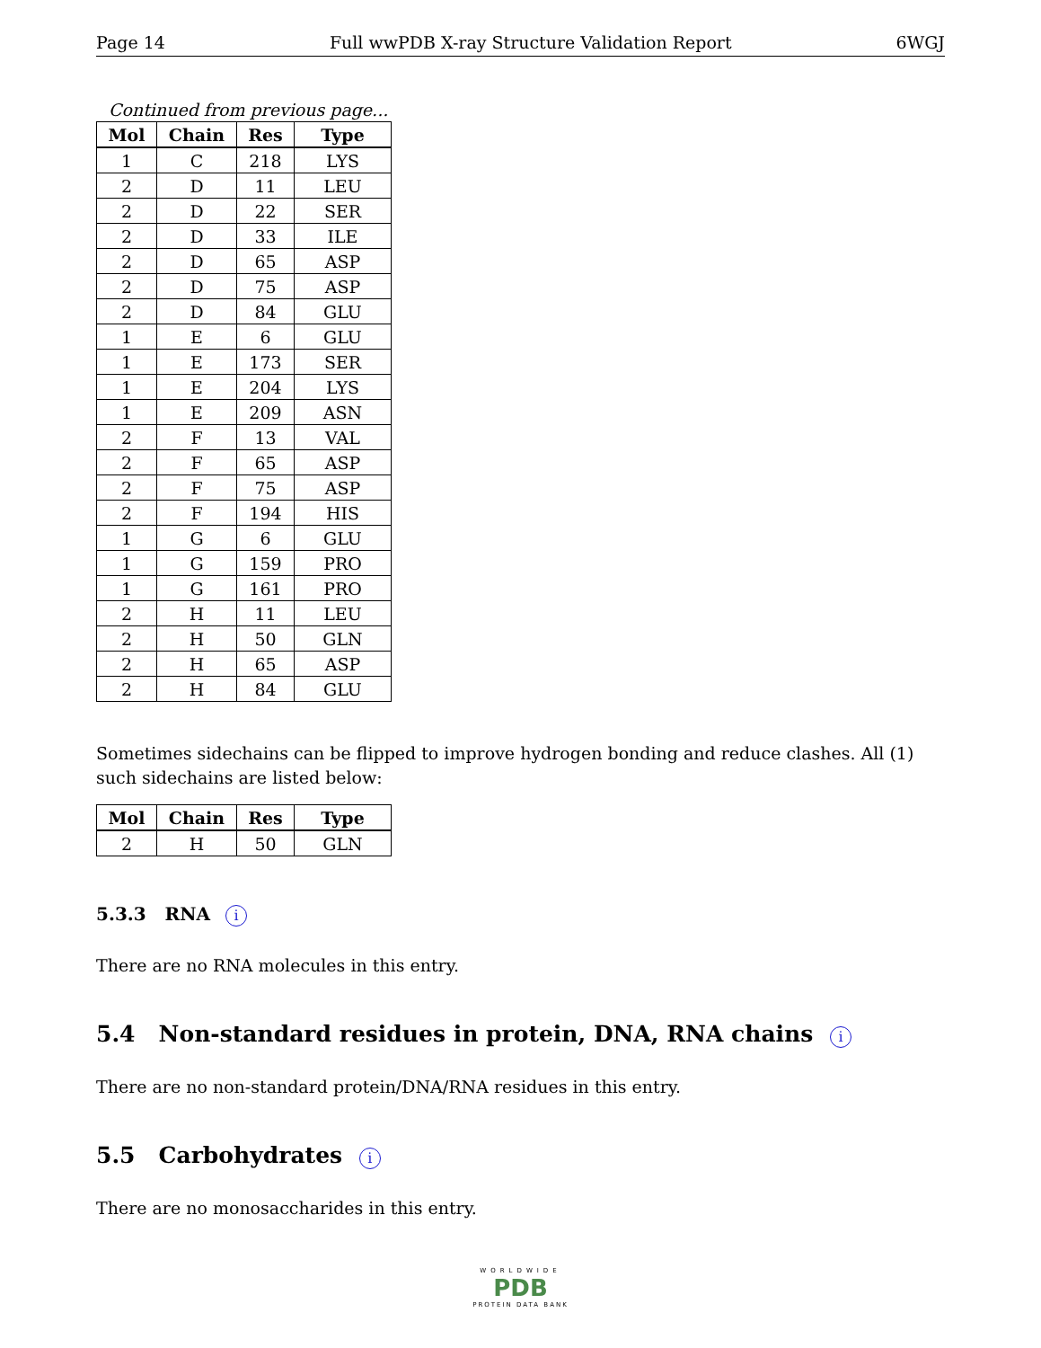Page 14 Full wwPDB X-ray Structure Validation Report 6WGJ
Continued from previous page...
| Mol | Chain | Res | Type |
| --- | --- | --- | --- |
| 1 | C | 218 | LYS |
| 2 | D | 11 | LEU |
| 2 | D | 22 | SER |
| 2 | D | 33 | ILE |
| 2 | D | 65 | ASP |
| 2 | D | 75 | ASP |
| 2 | D | 84 | GLU |
| 1 | E | 6 | GLU |
| 1 | E | 173 | SER |
| 1 | E | 204 | LYS |
| 1 | E | 209 | ASN |
| 2 | F | 13 | VAL |
| 2 | F | 65 | ASP |
| 2 | F | 75 | ASP |
| 2 | F | 194 | HIS |
| 1 | G | 6 | GLU |
| 1 | G | 159 | PRO |
| 1 | G | 161 | PRO |
| 2 | H | 11 | LEU |
| 2 | H | 50 | GLN |
| 2 | H | 65 | ASP |
| 2 | H | 84 | GLU |
Sometimes sidechains can be flipped to improve hydrogen bonding and reduce clashes. All (1) such sidechains are listed below:
| Mol | Chain | Res | Type |
| --- | --- | --- | --- |
| 2 | H | 50 | GLN |
5.3.3 RNA i
There are no RNA molecules in this entry.
5.4 Non-standard residues in protein, DNA, RNA chains i
There are no non-standard protein/DNA/RNA residues in this entry.
5.5 Carbohydrates i
There are no monosaccharides in this entry.
WORLDWIDE
PDB
PROTEIN DATA BANK